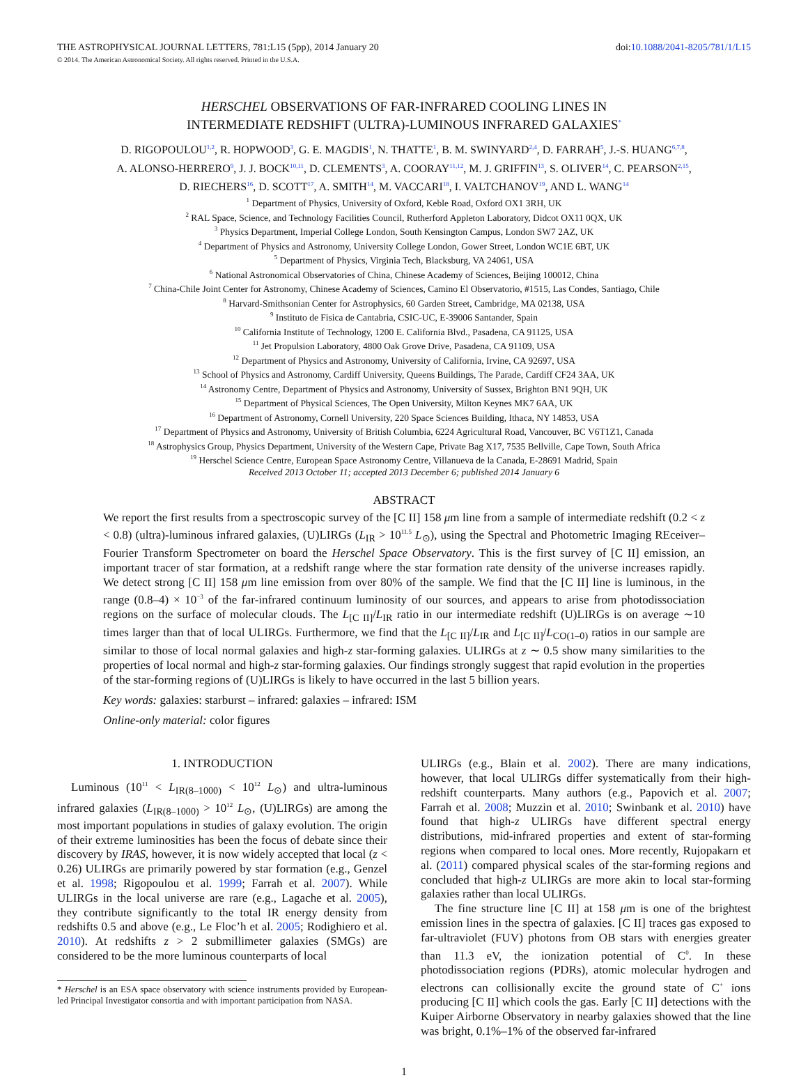THE ASTROPHYSICAL JOURNAL LETTERS, 781:L15 (5pp), 2014 January 20 doi:10.1088/2041-8205/781/1/L15
© 2014. The American Astronomical Society. All rights reserved. Printed in the U.S.A.
HERSCHEL OBSERVATIONS OF FAR-INFRARED COOLING LINES IN
INTERMEDIATE REDSHIFT (ULTRA)-LUMINOUS INFRARED GALAXIES<sup>*</sup>
D. RIGOPOULOU<sup>1,2</sup>, R. HOPWOOD<sup>3</sup>, G. E. MAGDIS<sup>1</sup>, N. THATTE<sup>1</sup>, B. M. SWINYARD<sup>2,4</sup>, D. FARRAH<sup>5</sup>, J.-S. HUANG<sup>6,7,8</sup>,
A. ALONSO-HERRERO<sup>9</sup>, J. J. BOCK<sup>10,11</sup>, D. CLEMENTS<sup>3</sup>, A. COORAY<sup>11,12</sup>, M. J. GRIFFIN<sup>13</sup>, S. OLIVER<sup>14</sup>, C. PEARSON<sup>2,15</sup>,
D. RIECHERS<sup>16</sup>, D. SCOTT<sup>17</sup>, A. SMITH<sup>14</sup>, M. VACCARI<sup>18</sup>, I. VALTCHANOV<sup>19</sup>, AND L. WANG<sup>14</sup>
<sup>1</sup> Department of Physics, University of Oxford, Keble Road, Oxford OX1 3RH, UK
<sup>2</sup> RAL Space, Science, and Technology Facilities Council, Rutherford Appleton Laboratory, Didcot OX11 0QX, UK
<sup>3</sup> Physics Department, Imperial College London, South Kensington Campus, London SW7 2AZ, UK
<sup>4</sup> Department of Physics and Astronomy, University College London, Gower Street, London WC1E 6BT, UK
<sup>5</sup> Department of Physics, Virginia Tech, Blacksburg, VA 24061, USA
<sup>6</sup> National Astronomical Observatories of China, Chinese Academy of Sciences, Beijing 100012, China
<sup>7</sup> China-Chile Joint Center for Astronomy, Chinese Academy of Sciences, Camino El Observatorio, #1515, Las Condes, Santiago, Chile
<sup>8</sup> Harvard-Smithsonian Center for Astrophysics, 60 Garden Street, Cambridge, MA 02138, USA
<sup>9</sup> Instituto de Fisica de Cantabria, CSIC-UC, E-39006 Santander, Spain
<sup>10</sup> California Institute of Technology, 1200 E. California Blvd., Pasadena, CA 91125, USA
<sup>11</sup> Jet Propulsion Laboratory, 4800 Oak Grove Drive, Pasadena, CA 91109, USA
<sup>12</sup> Department of Physics and Astronomy, University of California, Irvine, CA 92697, USA
<sup>13</sup> School of Physics and Astronomy, Cardiff University, Queens Buildings, The Parade, Cardiff CF24 3AA, UK
<sup>14</sup> Astronomy Centre, Department of Physics and Astronomy, University of Sussex, Brighton BN1 9QH, UK
<sup>15</sup> Department of Physical Sciences, The Open University, Milton Keynes MK7 6AA, UK
<sup>16</sup> Department of Astronomy, Cornell University, 220 Space Sciences Building, Ithaca, NY 14853, USA
<sup>17</sup> Department of Physics and Astronomy, University of British Columbia, 6224 Agricultural Road, Vancouver, BC V6T1Z1, Canada
<sup>18</sup> Astrophysics Group, Physics Department, University of the Western Cape, Private Bag X17, 7535 Bellville, Cape Town, South Africa
<sup>19</sup> Herschel Science Centre, European Space Astronomy Centre, Villanueva de la Canada, E-28691 Madrid, Spain
Received 2013 October 11; accepted 2013 December 6; published 2014 January 6
ABSTRACT
We report the first results from a spectroscopic survey of the [C II] 158 μm line from a sample of intermediate redshift (0.2 < z < 0.8) (ultra)-luminous infrared galaxies, (U)LIRGs (L<sub>IR</sub> > 10<sup>11.5</sup> L<sub>⊙</sub>), using the Spectral and Photometric Imaging REceiver–Fourier Transform Spectrometer on board the Herschel Space Observatory. This is the first survey of [C II] emission, an important tracer of star formation, at a redshift range where the star formation rate density of the universe increases rapidly. We detect strong [C II] 158 μm line emission from over 80% of the sample. We find that the [C II] line is luminous, in the range (0.8–4) × 10<sup>−3</sup> of the far-infrared continuum luminosity of our sources, and appears to arise from photodissociation regions on the surface of molecular clouds. The L<sub>[C II]</sub>/L<sub>IR</sub> ratio in our intermediate redshift (U)LIRGs is on average ∼10 times larger than that of local ULIRGs. Furthermore, we find that the L<sub>[C II]</sub>/L<sub>IR</sub> and L<sub>[C II]</sub>/L<sub>CO(1–0)</sub> ratios in our sample are similar to those of local normal galaxies and high-z star-forming galaxies. ULIRGs at z ∼ 0.5 show many similarities to the properties of local normal and high-z star-forming galaxies. Our findings strongly suggest that rapid evolution in the properties of the star-forming regions of (U)LIRGs is likely to have occurred in the last 5 billion years.
Key words: galaxies: starburst – infrared: galaxies – infrared: ISM
Online-only material: color figures
1. INTRODUCTION
Luminous (10<sup>11</sup> < L<sub>IR(8–1000)</sub> < 10<sup>12</sup> L<sub>⊙</sub>) and ultra-luminous infrared galaxies (L<sub>IR(8–1000)</sub> > 10<sup>12</sup> L<sub>⊙</sub>, (U)LIRGs) are among the most important populations in studies of galaxy evolution. The origin of their extreme luminosities has been the focus of debate since their discovery by IRAS, however, it is now widely accepted that local (z < 0.26) ULIRGs are primarily powered by star formation (e.g., Genzel et al. 1998; Rigopoulou et al. 1999; Farrah et al. 2007). While ULIRGs in the local universe are rare (e.g., Lagache et al. 2005), they contribute significantly to the total IR energy density from redshifts 0.5 and above (e.g., Le Floc’h et al. 2005; Rodighiero et al. 2010). At redshifts z > 2 submillimeter galaxies (SMGs) are considered to be the more luminous counterparts of local
* Herschel is an ESA space observatory with science instruments provided by European-led Principal Investigator consortia and with important participation from NASA.
ULIRGs (e.g., Blain et al. 2002). There are many indications, however, that local ULIRGs differ systematically from their high-redshift counterparts. Many authors (e.g., Papovich et al. 2007; Farrah et al. 2008; Muzzin et al. 2010; Swinbank et al. 2010) have found that high-z ULIRGs have different spectral energy distributions, mid-infrared properties and extent of star-forming regions when compared to local ones. More recently, Rujopakarn et al. (2011) compared physical scales of the star-forming regions and concluded that high-z ULIRGs are more akin to local star-forming galaxies rather than local ULIRGs.
The fine structure line [C II] at 158 μm is one of the brightest emission lines in the spectra of galaxies. [C II] traces gas exposed to far-ultraviolet (FUV) photons from OB stars with energies greater than 11.3 eV, the ionization potential of C<sup>0</sup>. In these photodissociation regions (PDRs), atomic molecular hydrogen and electrons can collisionally excite the ground state of C<sup>+</sup> ions producing [C II] which cools the gas. Early [C II] detections with the Kuiper Airborne Observatory in nearby galaxies showed that the line was bright, 0.1%–1% of the observed far-infrared
1